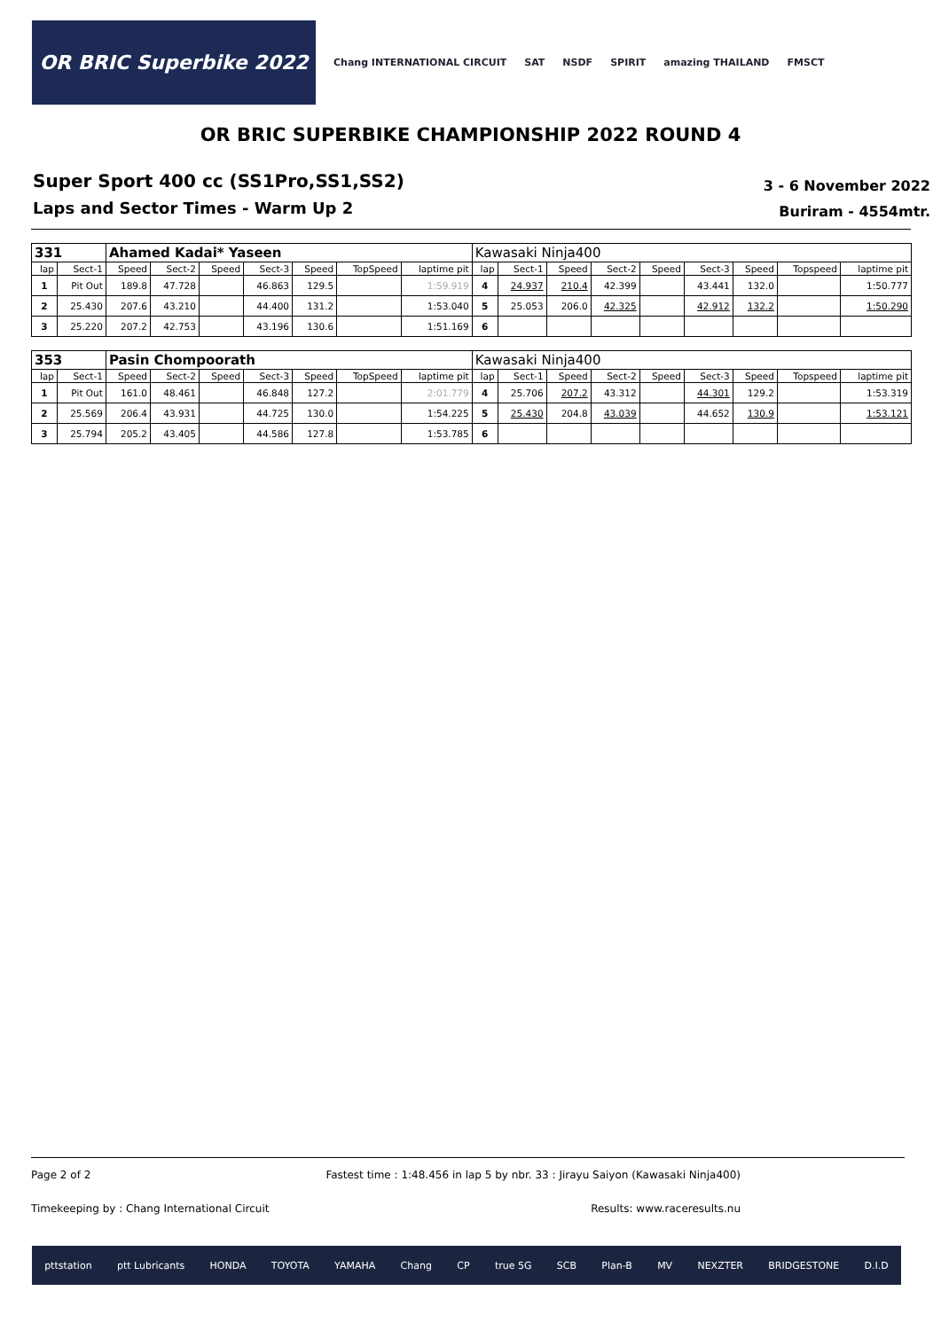OR BRIC Superbike 2022
Chang INTERNATIONAL CIRCUIT SAT NSDF SPIRIT amazing THAILAND FMSCT
OR BRIC SUPERBIKE CHAMPIONSHIP 2022 ROUND 4
Super Sport 400 cc (SS1Pro,SS1,SS2)
Laps and Sector Times - Warm Up 2
3 - 6 November 2022
Buriram - 4554mtr.
| 331 | | Ahamed Kadai* Yaseen | | | | | | | Kawasaki Ninja400 | | | | | | | | |
| lap | Sect-1 | Speed | Sect-2 | Speed | Sect-3 | Speed | TopSpeed | laptime pit | lap | Sect-1 | Speed | Sect-2 | Speed | Sect-3 | Speed | Topspeed | laptime pit |
| 1 | Pit Out | 189.8 | 47.728 | | 46.863 | 129.5 | | 1:59.919 | 4 | 24.937 | 210.4 | 42.399 | | 43.441 | 132.0 | | 1:50.777 |
| 2 | 25.430 | 207.6 | 43.210 | | 44.400 | 131.2 | | 1:53.040 | 5 | 25.053 | 206.0 | 42.325 | | 42.912 | 132.2 | | 1:50.290 |
| 3 | 25.220 | 207.2 | 42.753 | | 43.196 | 130.6 | | 1:51.169 | 6 | | | | | | | | |
| 353 | | Pasin Chompoorath | | | | | | | Kawasaki Ninja400 | | | | | | | | |
| lap | Sect-1 | Speed | Sect-2 | Speed | Sect-3 | Speed | TopSpeed | laptime pit | lap | Sect-1 | Speed | Sect-2 | Speed | Sect-3 | Speed | Topspeed | laptime pit |
| 1 | Pit Out | 161.0 | 48.461 | | 46.848 | 127.2 | | 2:01.779 | 4 | 25.706 | 207.2 | 43.312 | | 44.301 | 129.2 | | 1:53.319 |
| 2 | 25.569 | 206.4 | 43.931 | | 44.725 | 130.0 | | 1:54.225 | 5 | 25.430 | 204.8 | 43.039 | | 44.652 | 130.9 | | 1:53.121 |
| 3 | 25.794 | 205.2 | 43.405 | | 44.586 | 127.8 | | 1:53.785 | 6 | | | | | | | | |
Page 2 of 2 Fastest time : 1:48.456 in lap 5 by nbr. 33 : Jirayu Saiyon (Kawasaki Ninja400)
Timekeeping by : Chang International Circuit Results: www.raceresults.nu
pttstation ptt Lubricants HONDA TOYOTA YAMAHA Chang CP true 5G SCB Plan-B MV NEXZTER BRIDGESTONE D.I.D